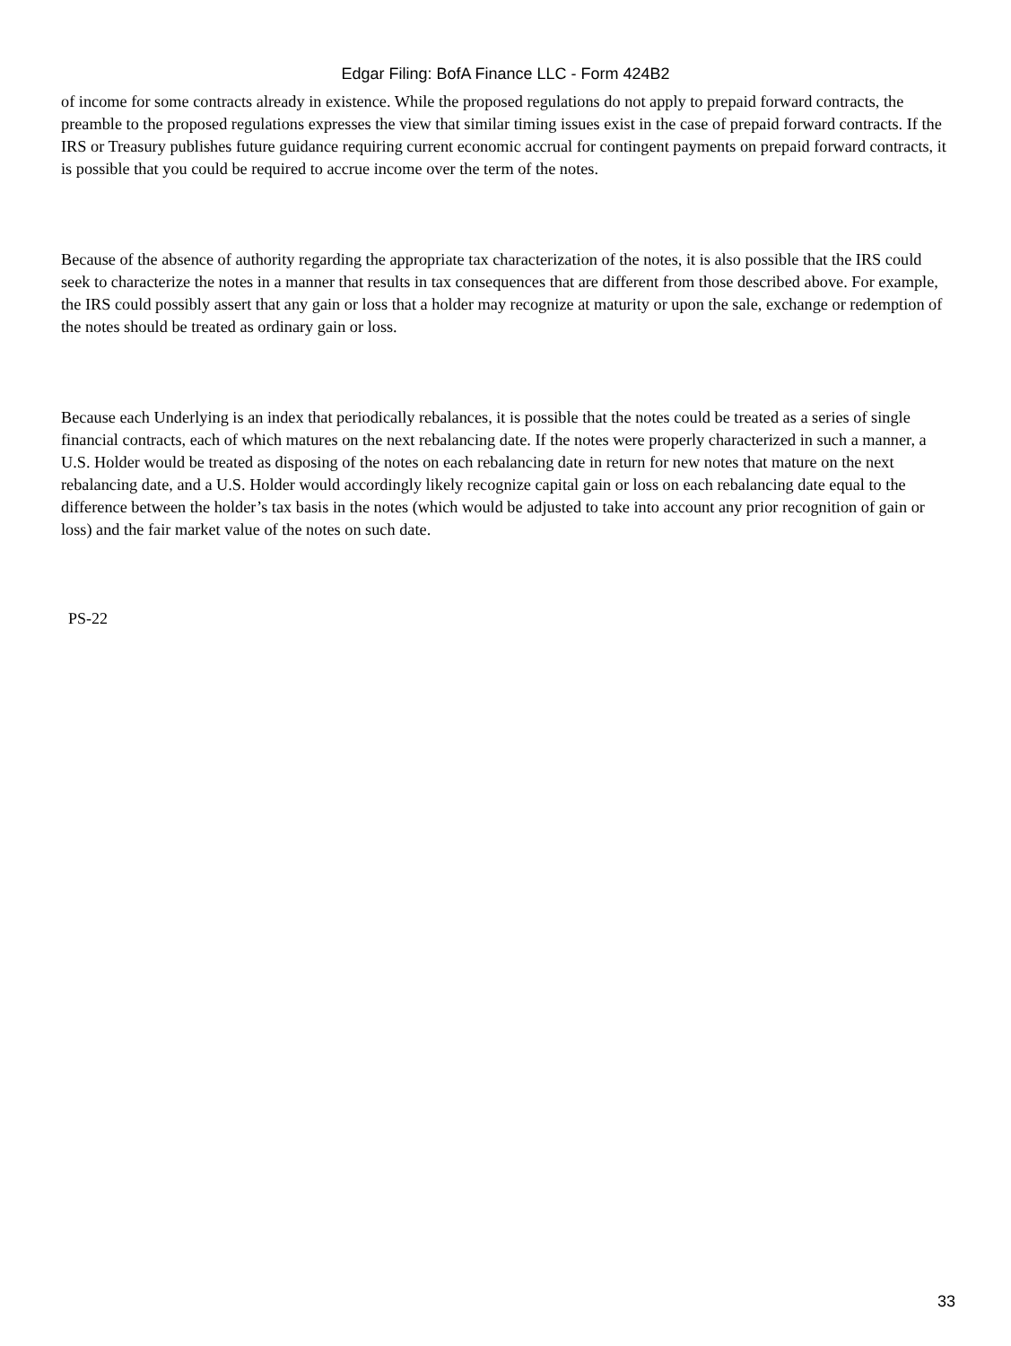Edgar Filing: BofA Finance LLC - Form 424B2
of income for some contracts already in existence. While the proposed regulations do not apply to prepaid forward contracts, the preamble to the proposed regulations expresses the view that similar timing issues exist in the case of prepaid forward contracts. If the IRS or Treasury publishes future guidance requiring current economic accrual for contingent payments on prepaid forward contracts, it is possible that you could be required to accrue income over the term of the notes.
Because of the absence of authority regarding the appropriate tax characterization of the notes, it is also possible that the IRS could seek to characterize the notes in a manner that results in tax consequences that are different from those described above. For example, the IRS could possibly assert that any gain or loss that a holder may recognize at maturity or upon the sale, exchange or redemption of the notes should be treated as ordinary gain or loss.
Because each Underlying is an index that periodically rebalances, it is possible that the notes could be treated as a series of single financial contracts, each of which matures on the next rebalancing date. If the notes were properly characterized in such a manner, a U.S. Holder would be treated as disposing of the notes on each rebalancing date in return for new notes that mature on the next rebalancing date, and a U.S. Holder would accordingly likely recognize capital gain or loss on each rebalancing date equal to the difference between the holder’s tax basis in the notes (which would be adjusted to take into account any prior recognition of gain or loss) and the fair market value of the notes on such date.
PS-22
33